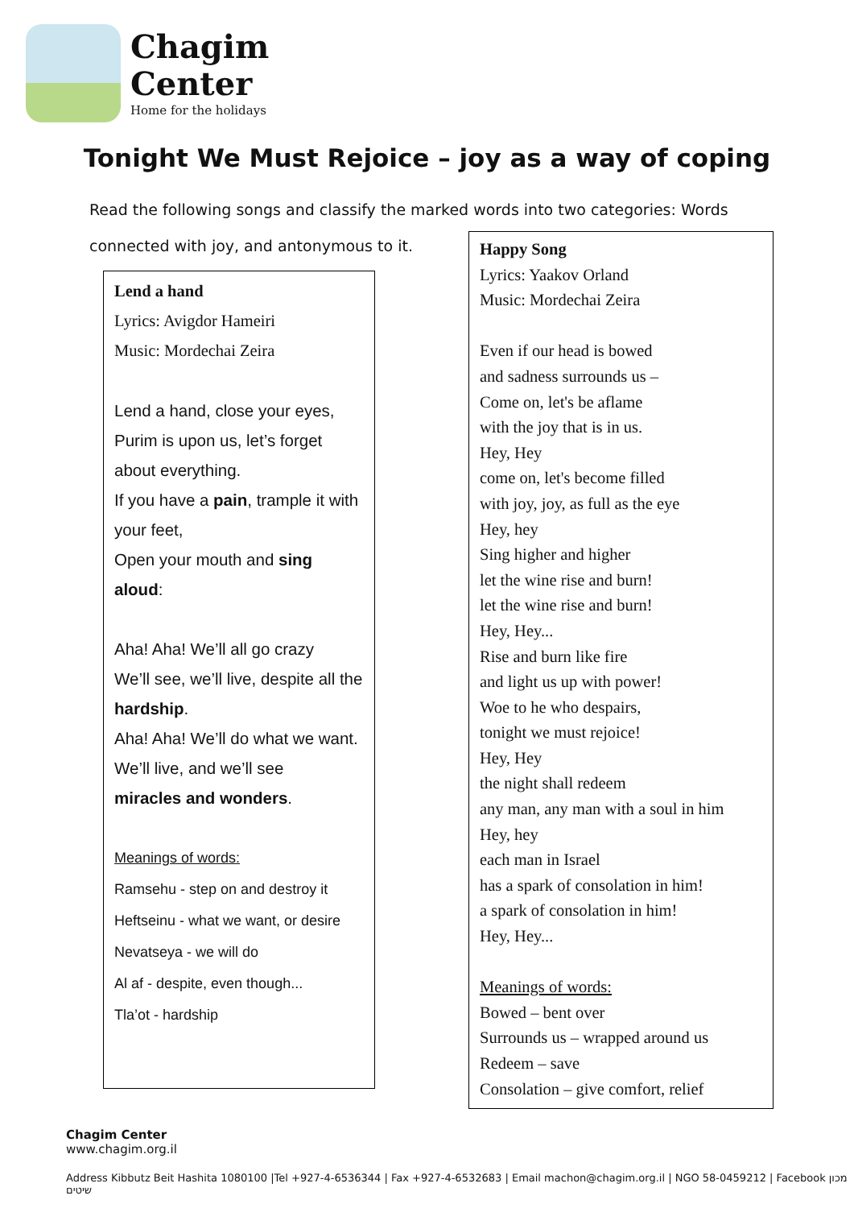Chagim
Center
Home for the holidays
Tonight We Must Rejoice – joy as a way of coping
Read the following songs and classify the marked words into two categories: Words connected with joy, and antonymous to it.
Lend a hand
Lyrics: Avigdor Hameiri
Music: Mordechai Zeira
Lend a hand, close your eyes,
Purim is upon us, let’s forget about everything.
If you have a pain, trample it with your feet,
Open your mouth and sing aloud:
Aha! Aha! We’ll all go crazy
We’ll see, we’ll live, despite all the hardship.
Aha! Aha! We’ll do what we want.
We’ll live, and we’ll see
miracles and wonders.
Meanings of words:
Ramsehu - step on and destroy it
Heftseinu - what we want, or desire
Nevatseya - we will do
Al af - despite, even though...
Tla’ot - hardship
Happy Song
Lyrics: Yaakov Orland
Music: Mordechai Zeira
Even if our head is bowed
and sadness surrounds us –
Come on, let's be aflame
with the joy that is in us.
Hey, Hey
come on, let's become filled
with joy, joy, as full as the eye
Hey, hey
Sing higher and higher
let the wine rise and burn!
let the wine rise and burn!
Hey, Hey...
Rise and burn like fire
and light us up with power!
Woe to he who despairs,
tonight we must rejoice!
Hey, Hey
the night shall redeem
any man, any man with a soul in him
Hey, hey
each man in Israel
has a spark of consolation in him!
a spark of consolation in him!
Hey, Hey...
Meanings of words:
Bowed – bent over
Surrounds us – wrapped around us
Redeem – save
Consolation – give comfort, relief
Chagim Center
www.chagim.org.il
Address Kibbutz Beit Hashita 1080100 |Tel +927-4-6536344 | Fax +927-4-6532683 | Email machon@chagim.org.il | NGO 58-0459212 | Facebook מכון שיטים